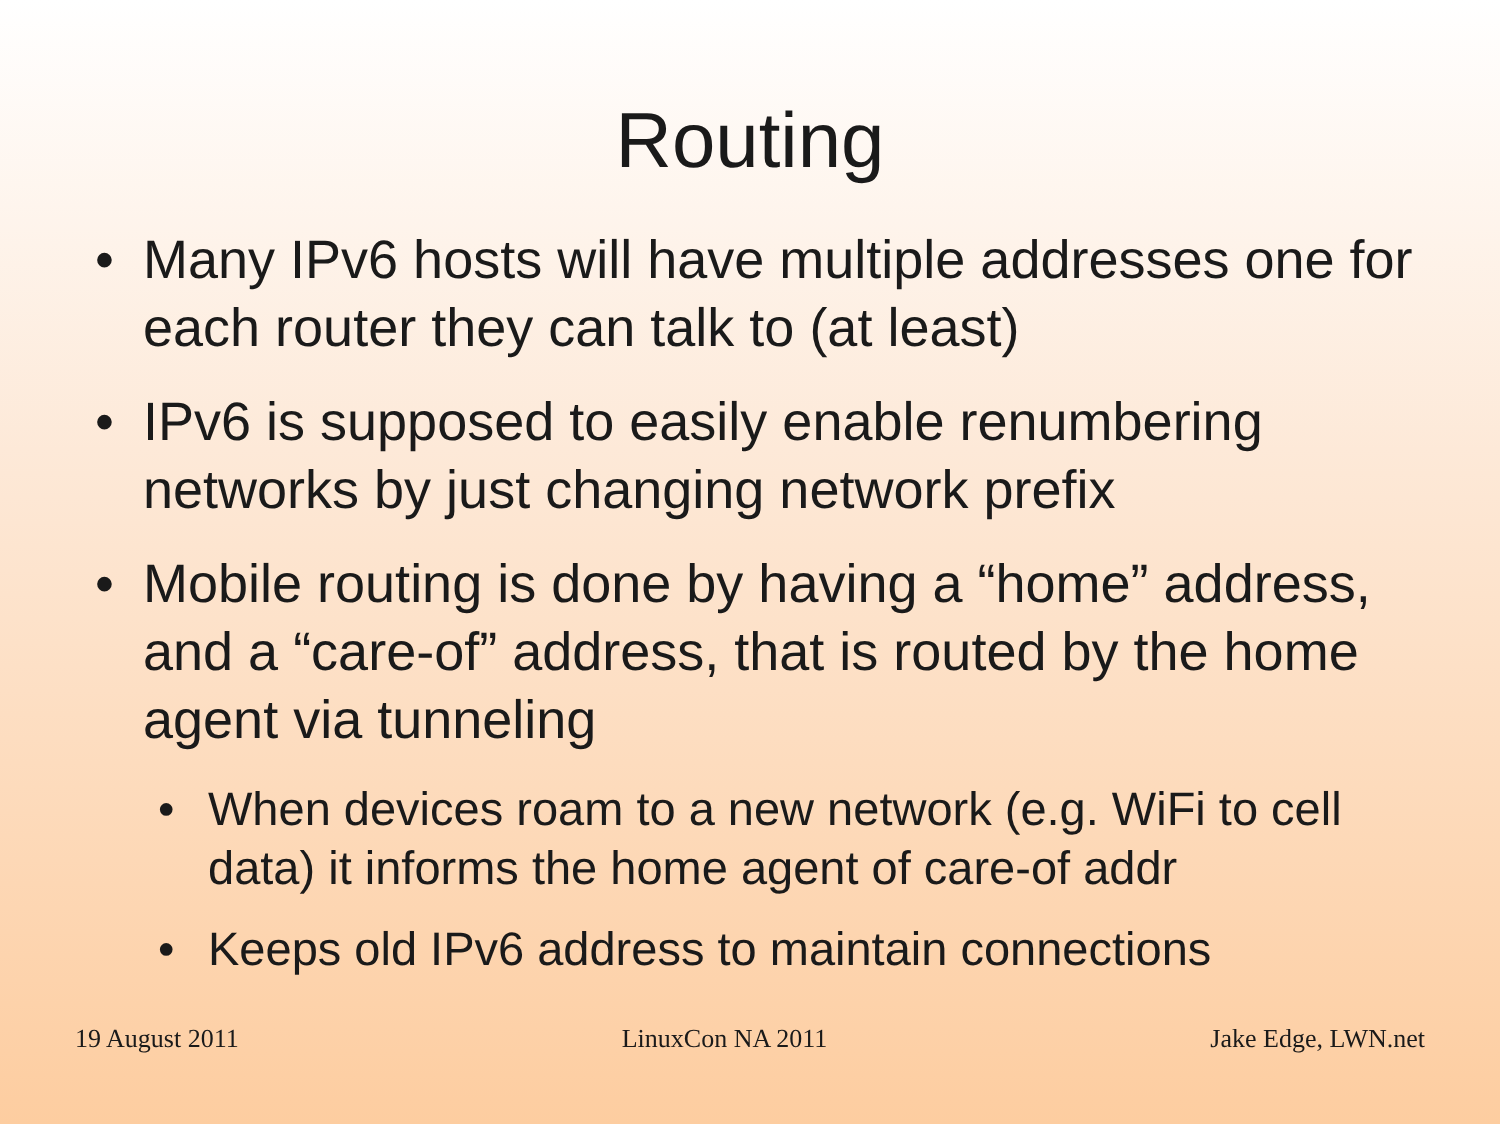Routing
• Many IPv6 hosts will have multiple addresses one for each router they can talk to (at least)
• IPv6 is supposed to easily enable renumbering networks by just changing network prefix
• Mobile routing is done by having a “home” address, and a “care-of” address, that is routed by the home agent via tunneling
• When devices roam to a new network (e.g. WiFi to cell data) it informs the home agent of care-of addr
• Keeps old IPv6 address to maintain connections
19 August 2011 LinuxCon NA 2011 Jake Edge, LWN.net